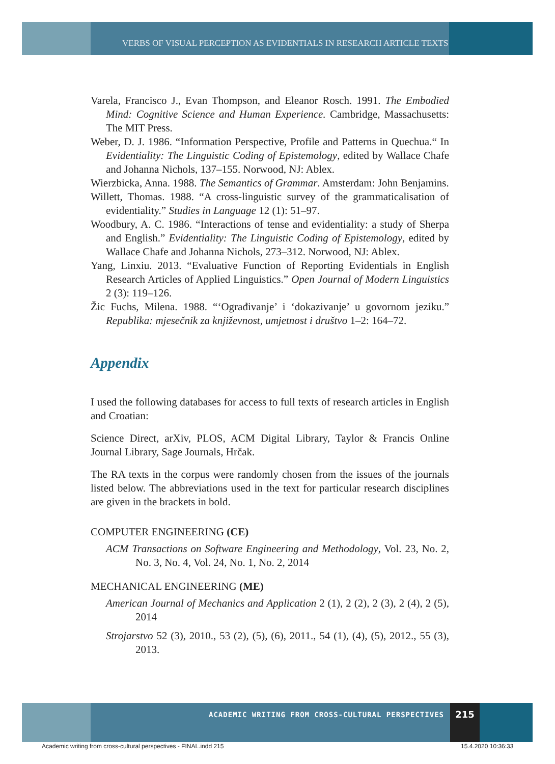VERBS OF VISUAL PERCEPTION AS EVIDENTIALS IN RESEARCH ARTICLE TEXTS
Varela, Francisco J., Evan Thompson, and Eleanor Rosch. 1991. The Embodied Mind: Cognitive Science and Human Experience. Cambridge, Massachusetts: The MIT Press.
Weber, D. J. 1986. “Information Perspective, Profile and Patterns in Quechua.“ In Evidentiality: The Linguistic Coding of Epistemology, edited by Wallace Chafe and Johanna Nichols, 137–155. Norwood, NJ: Ablex.
Wierzbicka, Anna. 1988. The Semantics of Grammar. Amsterdam: John Benjamins.
Willett, Thomas. 1988. “A cross-linguistic survey of the grammaticalisation of evidentiality.” Studies in Language 12 (1): 51–97.
Woodbury, A. C. 1986. “Interactions of tense and evidentiality: a study of Sherpa and English.” Evidentiality: The Linguistic Coding of Epistemology, edited by Wallace Chafe and Johanna Nichols, 273–312. Norwood, NJ: Ablex.
Yang, Linxiu. 2013. “Evaluative Function of Reporting Evidentials in English Research Articles of Applied Linguistics.” Open Journal of Modern Linguistics 2 (3): 119–126.
Žic Fuchs, Milena. 1988. “‘Ograđivanje’ i ‘dokazivanje’ u govornom jeziku.” Republika: mjesečnik za književnost, umjetnost i društvo 1–2: 164–72.
Appendix
I used the following databases for access to full texts of research articles in English and Croatian:
Science Direct, arXiv, PLOS, ACM Digital Library, Taylor & Francis Online Journal Library, Sage Journals, Hrčak.
The RA texts in the corpus were randomly chosen from the issues of the journals listed below. The abbreviations used in the text for particular research disciplines are given in the brackets in bold.
COMPUTER ENGINEERING (CE)
ACM Transactions on Software Engineering and Methodology, Vol. 23, No. 2, No. 3, No. 4, Vol. 24, No. 1, No. 2, 2014
MECHANICAL ENGINEERING (ME)
American Journal of Mechanics and Application 2 (1), 2 (2), 2 (3), 2 (4), 2 (5), 2014
Strojarstvo 52 (3), 2010., 53 (2), (5), (6), 2011., 54 (1), (4), (5), 2012., 55 (3), 2013.
ACADEMIC WRITING FROM CROSS-CULTURAL PERSPECTIVES
215
Academic writing from cross-cultural perspectives - FINAL.indd 215
15.4.2020 10:36:33